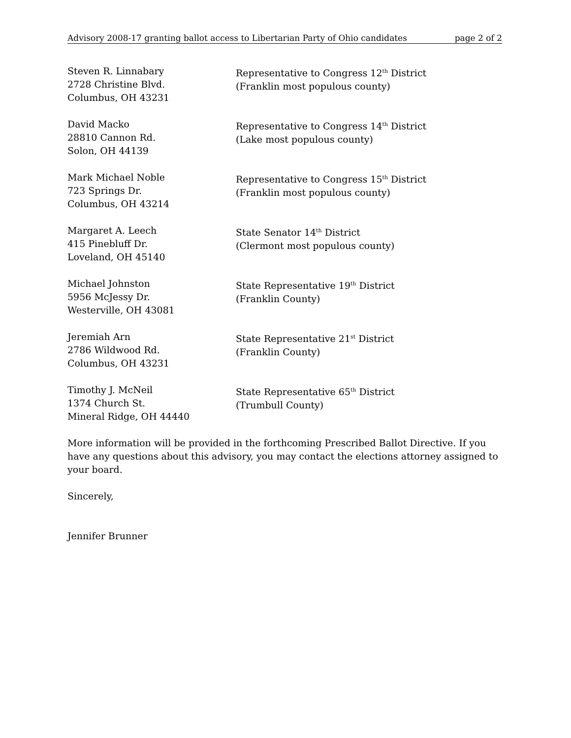Advisory 2008-17 granting ballot access to Libertarian Party of Ohio candidates page 2 of 2
Steven R. Linnabary
2728 Christine Blvd.
Columbus, OH 43231
Representative to Congress 12<sup>th</sup> District
(Franklin most populous county)
David Macko
28810 Cannon Rd.
Solon, OH 44139
Representative to Congress 14<sup>th</sup> District
(Lake most populous county)
Mark Michael Noble
723 Springs Dr.
Columbus, OH 43214
Representative to Congress 15<sup>th</sup> District
(Franklin most populous county)
Margaret A. Leech
415 Pinebluff Dr.
Loveland, OH 45140
State Senator 14<sup>th</sup> District
(Clermont most populous county)
Michael Johnston
5956 McJessy Dr.
Westerville, OH 43081
State Representative 19<sup>th</sup> District
(Franklin County)
Jeremiah Arn
2786 Wildwood Rd.
Columbus, OH 43231
State Representative 21<sup>st</sup> District
(Franklin County)
Timothy J. McNeil
1374 Church St.
Mineral Ridge, OH 44440
State Representative 65<sup>th</sup> District
(Trumbull County)
More information will be provided in the forthcoming Prescribed Ballot Directive. If you have any questions about this advisory, you may contact the elections attorney assigned to your board.
Sincerely,
Jennifer Brunner